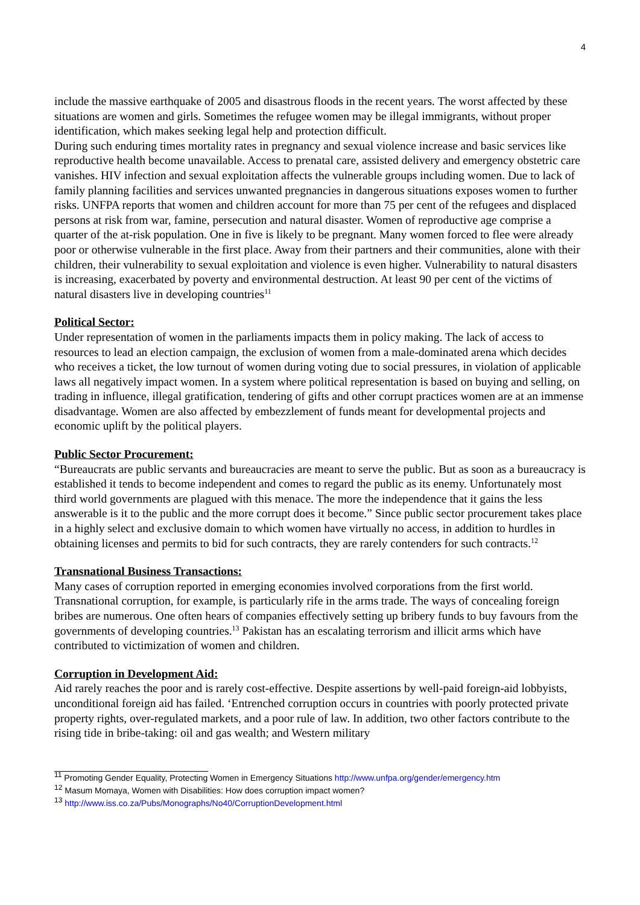4
include the massive earthquake of 2005 and disastrous floods in the recent years. The worst affected by these situations are women and girls. Sometimes the refugee women may be illegal immigrants, without proper identification, which makes seeking legal help and protection difficult.
During such enduring times mortality rates in pregnancy and sexual violence increase and basic services like reproductive health become unavailable. Access to prenatal care, assisted delivery and emergency obstetric care vanishes. HIV infection and sexual exploitation affects the vulnerable groups including women. Due to lack of family planning facilities and services unwanted pregnancies in dangerous situations exposes women to further risks. UNFPA reports that women and children account for more than 75 per cent of the refugees and displaced persons at risk from war, famine, persecution and natural disaster. Women of reproductive age comprise a quarter of the at-risk population. One in five is likely to be pregnant. Many women forced to flee were already poor or otherwise vulnerable in the first place. Away from their partners and their communities, alone with their children, their vulnerability to sexual exploitation and violence is even higher. Vulnerability to natural disasters is increasing, exacerbated by poverty and environmental destruction. At least 90 per cent of the victims of natural disasters live in developing countries<sup>11</sup>
Political Sector:
Under representation of women in the parliaments impacts them in policy making. The lack of access to resources to lead an election campaign, the exclusion of women from a male-dominated arena which decides who receives a ticket, the low turnout of women during voting due to social pressures, in violation of applicable laws all negatively impact women. In a system where political representation is based on buying and selling, on trading in influence, illegal gratification, tendering of gifts and other corrupt practices women are at an immense disadvantage. Women are also affected by embezzlement of funds meant for developmental projects and economic uplift by the political players.
Public Sector Procurement:
“Bureaucrats are public servants and bureaucracies are meant to serve the public. But as soon as a bureaucracy is established it tends to become independent and comes to regard the public as its enemy. Unfortunately most third world governments are plagued with this menace. The more the independence that it gains the less answerable is it to the public and the more corrupt does it become.” Since public sector procurement takes place in a highly select and exclusive domain to which women have virtually no access, in addition to hurdles in obtaining licenses and permits to bid for such contracts, they are rarely contenders for such contracts.<sup>12</sup>
Transnational Business Transactions:
Many cases of corruption reported in emerging economies involved corporations from the first world. Transnational corruption, for example, is particularly rife in the arms trade. The ways of concealing foreign bribes are numerous. One often hears of companies effectively setting up bribery funds to buy favours from the governments of developing countries.<sup>13</sup> Pakistan has an escalating terrorism and illicit arms which have contributed to victimization of women and children.
Corruption in Development Aid:
Aid rarely reaches the poor and is rarely cost-effective. Despite assertions by well-paid foreign-aid lobbyists, unconditional foreign aid has failed. ‘Entrenched corruption occurs in countries with poorly protected private property rights, over-regulated markets, and a poor rule of law. In addition, two other factors contribute to the rising tide in bribe-taking: oil and gas wealth; and Western military
<sup>11</sup> Promoting Gender Equality, Protecting Women in Emergency Situations http://www.unfpa.org/gender/emergency.htm
<sup>12</sup> Masum Momaya, Women with Disabilities: How does corruption impact women?
<sup>13</sup> http://www.iss.co.za/Pubs/Monographs/No40/CorruptionDevelopment.html